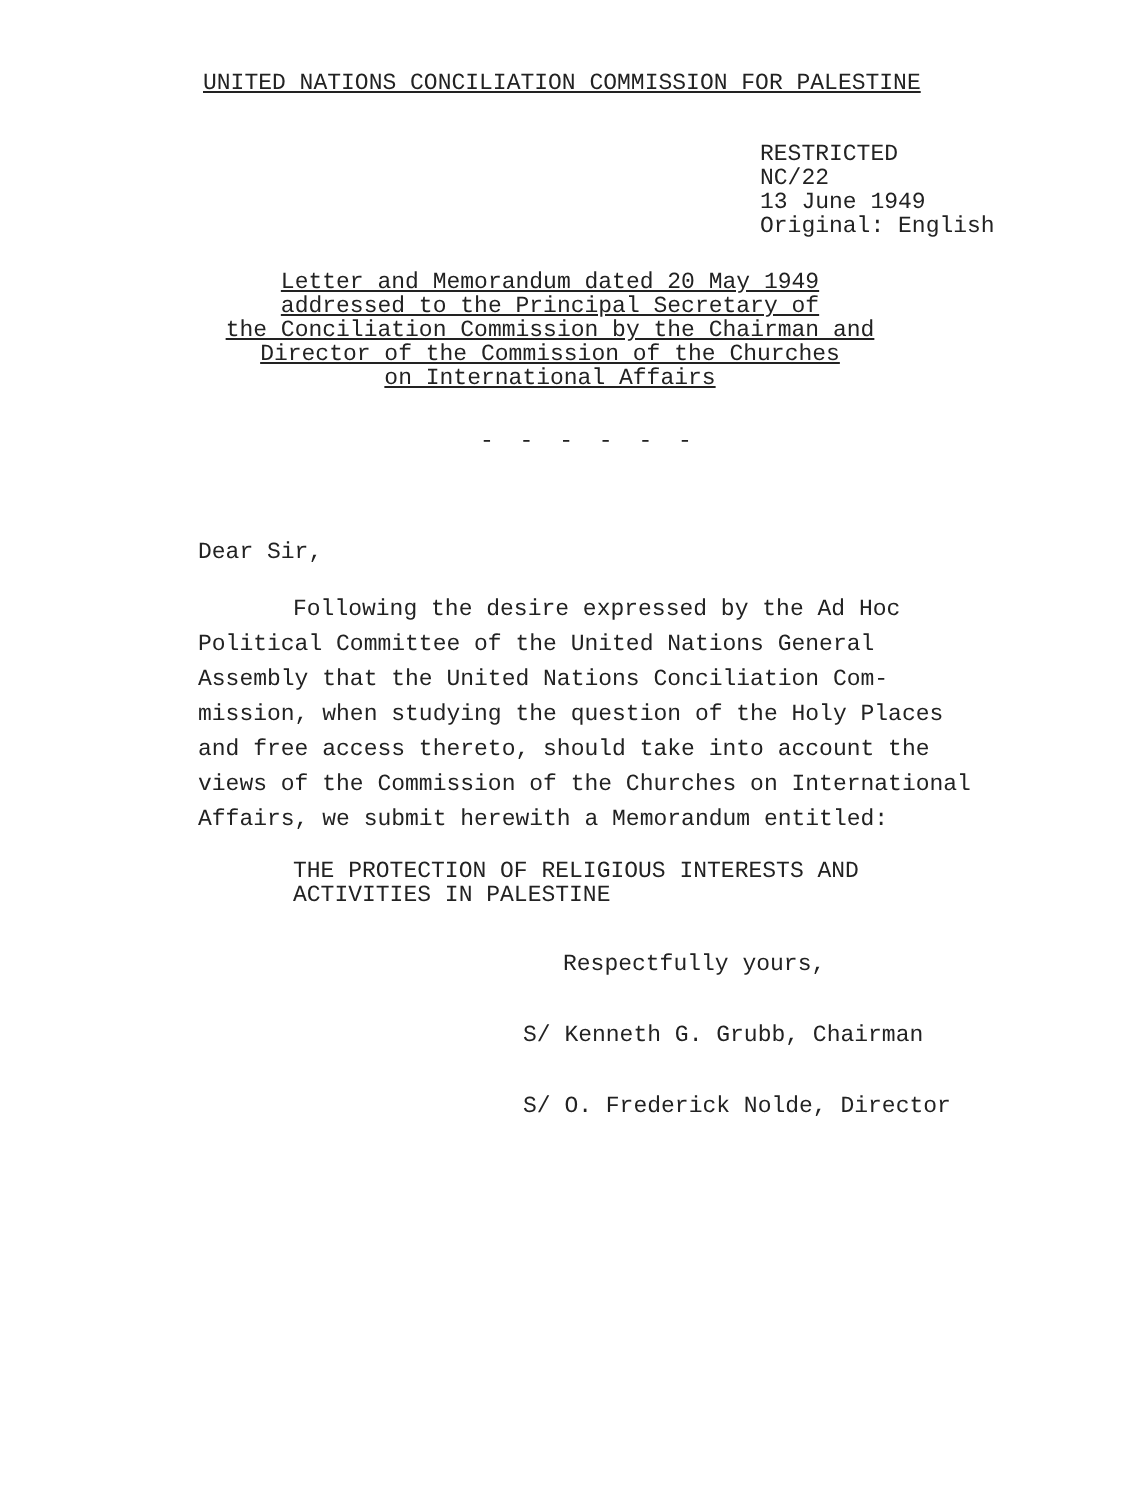UNITED NATIONS CONCILIATION COMMISSION FOR PALESTINE
RESTRICTED
NC/22
13 June 1949
Original: English
Letter and Memorandum dated 20 May 1949
addressed to the Principal Secretary of
the Conciliation Commission by the Chairman and
Director of the Commission of the Churches
on International Affairs
- - - - - -
Dear Sir,
Following the desire expressed by the Ad Hoc Political Committee of the United Nations General Assembly that the United Nations Conciliation Com-mission, when studying the question of the Holy Places and free access thereto, should take into account the views of the Commission of the Churches on International Affairs, we submit herewith a Memorandum entitled:
THE PROTECTION OF RELIGIOUS INTERESTS AND
ACTIVITIES IN PALESTINE
Respectfully yours,
S/ Kenneth G. Grubb, Chairman
S/ O. Frederick Nolde, Director